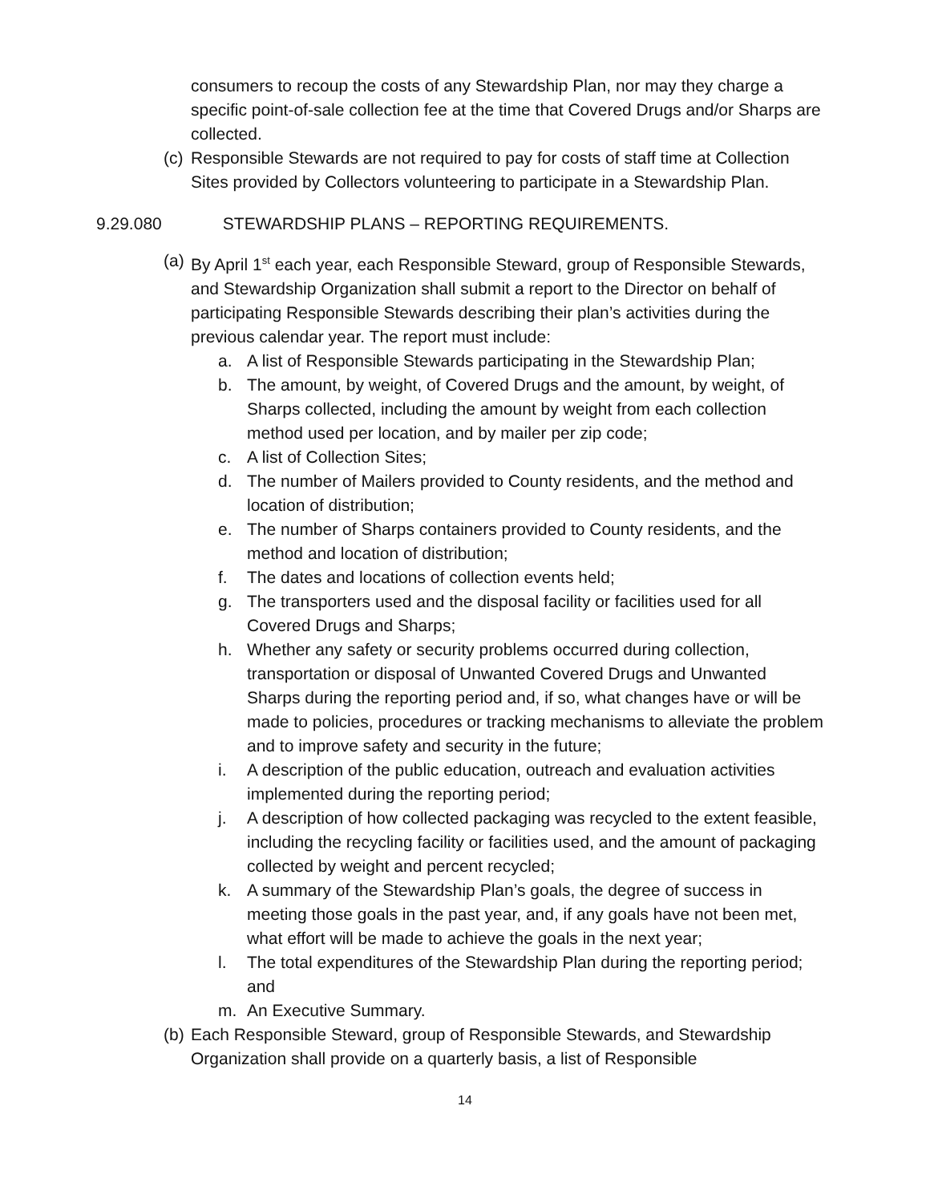consumers to recoup the costs of any Stewardship Plan, nor may they charge a specific point-of-sale collection fee at the time that Covered Drugs and/or Sharps are collected.
(c)
Responsible Stewards are not required to pay for costs of staff time at Collection Sites provided by Collectors volunteering to participate in a Stewardship Plan.
9.29.080 STEWARDSHIP PLANS – REPORTING REQUIREMENTS.
(a)
By April 1<sup>st</sup> each year, each Responsible Steward, group of Responsible Stewards, and Stewardship Organization shall submit a report to the Director on behalf of participating Responsible Stewards describing their plan’s activities during the previous calendar year. The report must include:
a. A list of Responsible Stewards participating in the Stewardship Plan;
b. The amount, by weight, of Covered Drugs and the amount, by weight, of Sharps collected, including the amount by weight from each collection method used per location, and by mailer per zip code;
c. A list of Collection Sites;
d. The number of Mailers provided to County residents, and the method and location of distribution;
e. The number of Sharps containers provided to County residents, and the method and location of distribution;
f. The dates and locations of collection events held;
g. The transporters used and the disposal facility or facilities used for all Covered Drugs and Sharps;
h. Whether any safety or security problems occurred during collection, transportation or disposal of Unwanted Covered Drugs and Unwanted Sharps during the reporting period and, if so, what changes have or will be made to policies, procedures or tracking mechanisms to alleviate the problem and to improve safety and security in the future;
i. A description of the public education, outreach and evaluation activities implemented during the reporting period;
j. A description of how collected packaging was recycled to the extent feasible, including the recycling facility or facilities used, and the amount of packaging collected by weight and percent recycled;
k. A summary of the Stewardship Plan’s goals, the degree of success in meeting those goals in the past year, and, if any goals have not been met, what effort will be made to achieve the goals in the next year;
l. The total expenditures of the Stewardship Plan during the reporting period; and
m. An Executive Summary.
(b)
Each Responsible Steward, group of Responsible Stewards, and Stewardship Organization shall provide on a quarterly basis, a list of Responsible
14